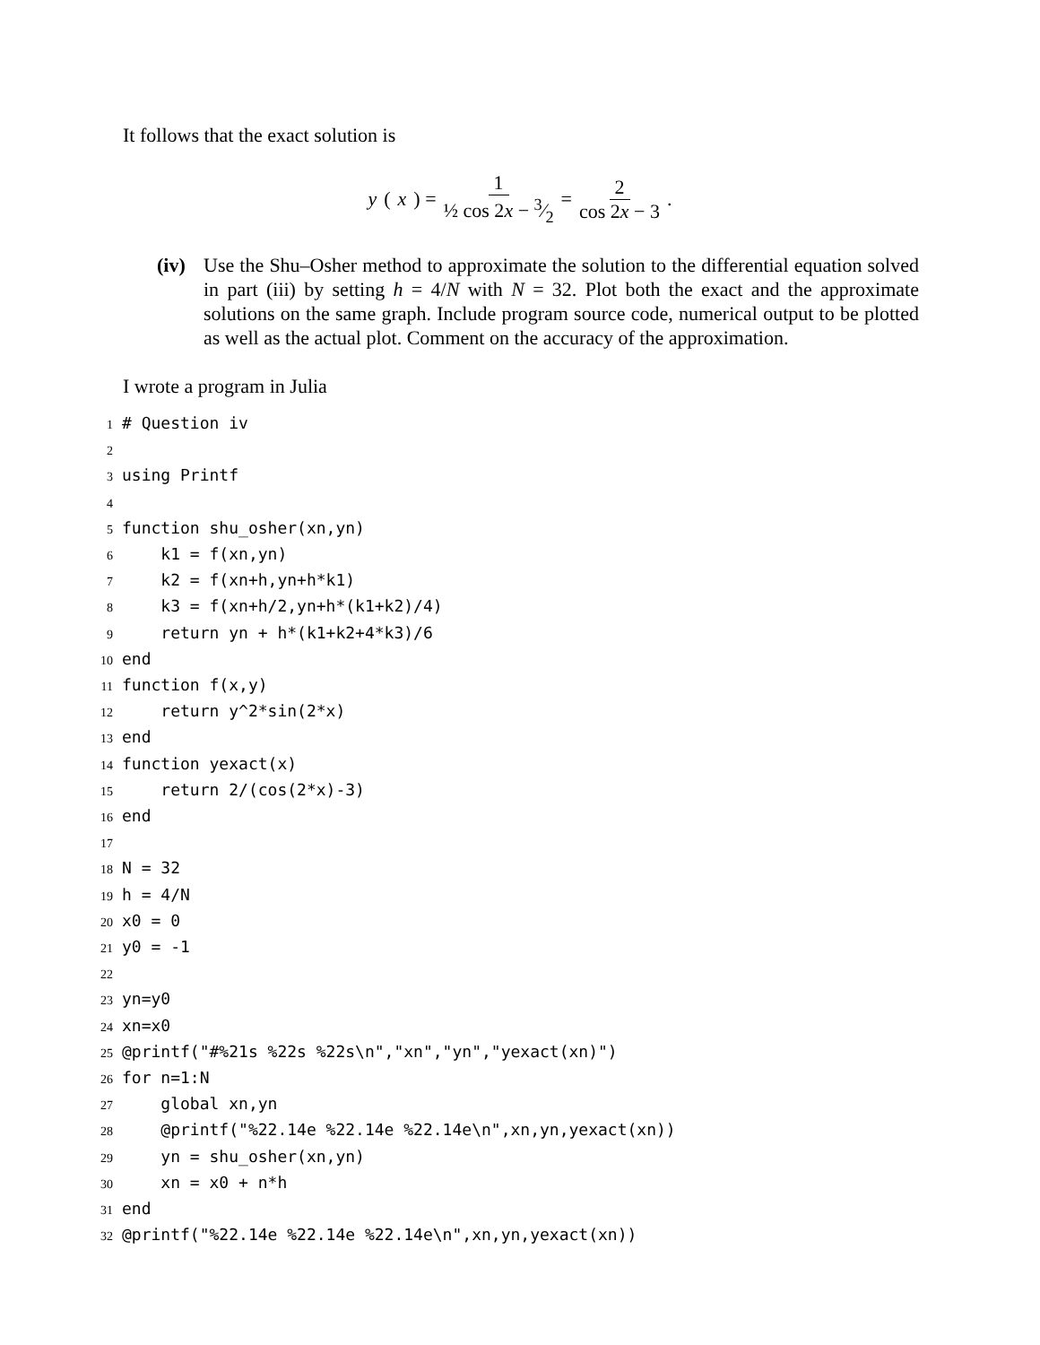It follows that the exact solution is
y (x) = 1 ½ cos 2x − 3⁄2 = 2 cos 2x − 3.
(iv)
Use the Shu–Osher method to approximate the solution to the differential equation solved in part (iii) by setting h = 4/N with N = 32. Plot both the exact and the approximate solutions on the same graph. Include program source code, numerical output to be plotted as well as the actual plot. Comment on the accuracy of the approximation.
I wrote a program in Julia
1 # Question iv 2 3 using Printf 4 5 function shu_osher(xn,yn) 6 k1 = f(xn,yn) 7 k2 = f(xn+h,yn+h*k1) 8 k3 = f(xn+h/2,yn+h*(k1+k2)/4) 9 return yn + h*(k1+k2+4*k3)/6 10 end 11 function f(x,y) 12 return y^2*sin(2*x) 13 end 14 function yexact(x) 15 return 2/(cos(2*x)-3) 16 end 17 18 N = 32 19 h = 4/N 20 x0 = 0 21 y0 = -1 22 23 yn=y0 24 xn=x0 25 @printf("#%21s %22s %22s\n","xn","yn","yexact(xn)") 26 for n=1:N 27 global xn,yn 28 @printf("%22.14e %22.14e %22.14e\n",xn,yn,yexact(xn)) 29 yn = shu_osher(xn,yn) 30 xn = x0 + n*h 31 end 32 @printf("%22.14e %22.14e %22.14e\n",xn,yn,yexact(xn))